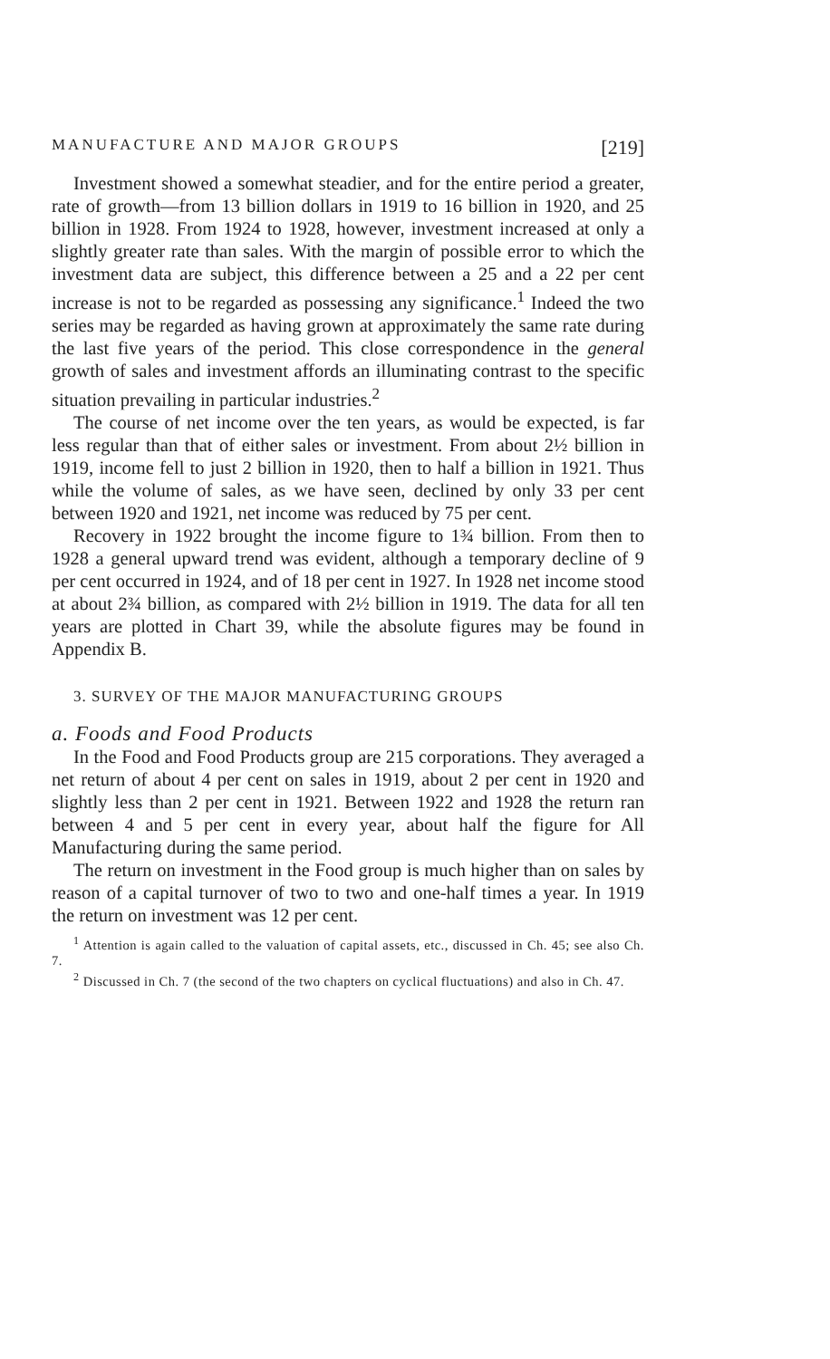MANUFACTURE AND MAJOR GROUPS [219]
Investment showed a somewhat steadier, and for the entire period a greater, rate of growth—from 13 billion dollars in 1919 to 16 billion in 1920, and 25 billion in 1928. From 1924 to 1928, however, investment increased at only a slightly greater rate than sales. With the margin of possible error to which the investment data are subject, this difference between a 25 and a 22 per cent increase is not to be regarded as possessing any significance.<sup>1</sup> Indeed the two series may be regarded as having grown at approximately the same rate during the last five years of the period. This close correspondence in the general growth of sales and investment affords an illuminating contrast to the specific situation prevailing in particular industries.<sup>2</sup>
The course of net income over the ten years, as would be expected, is far less regular than that of either sales or investment. From about 2½ billion in 1919, income fell to just 2 billion in 1920, then to half a billion in 1921. Thus while the volume of sales, as we have seen, declined by only 33 per cent between 1920 and 1921, net income was reduced by 75 per cent.
Recovery in 1922 brought the income figure to 1¾ billion. From then to 1928 a general upward trend was evident, although a temporary decline of 9 per cent occurred in 1924, and of 18 per cent in 1927. In 1928 net income stood at about 2¾ billion, as compared with 2½ billion in 1919. The data for all ten years are plotted in Chart 39, while the absolute figures may be found in Appendix B.
3. SURVEY OF THE MAJOR MANUFACTURING GROUPS
a. Foods and Food Products
In the Food and Food Products group are 215 corporations. They averaged a net return of about 4 per cent on sales in 1919, about 2 per cent in 1920 and slightly less than 2 per cent in 1921. Between 1922 and 1928 the return ran between 4 and 5 per cent in every year, about half the figure for All Manufacturing during the same period.
The return on investment in the Food group is much higher than on sales by reason of a capital turnover of two to two and one-half times a year. In 1919 the return on investment was 12 per cent.
<sup>1</sup> Attention is again called to the valuation of capital assets, etc., discussed in Ch. 45; see also Ch. 7.
<sup>2</sup> Discussed in Ch. 7 (the second of the two chapters on cyclical fluctuations) and also in Ch. 47.